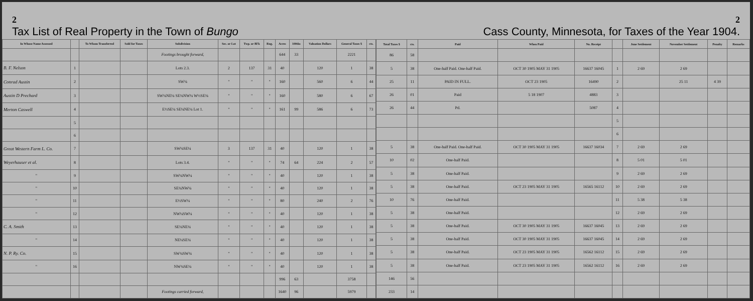2
Tax List of Real Property in the Town of Bungo
2
Cass County, Minnesota, for Taxes of the Year 1904.
| In Whose Name Assessed | | To Whom Transferred | Sold for Taxes | Subdivision | Sec. or Lot | Twp. or Bl'k | Rng. | Acres | 100ths | Valuation Dollars | General Taxes $ | cts. |
| --- | --- | --- | --- | --- | --- | --- | --- | --- | --- | --- | --- | --- |
| | | | | Footings brought forward, | | | | 644 | 33 | | 2221 | |
| B. F. Nelson | 1 | | | Lots 2.3. | 2 | 137 | 31 | 40 | | 120 | 1 | 38 |
| Conrad Austin | 2 | | | SW¼ | " | " | " | 160 | | 560 | 6 | 44 |
| Austin D Prechard | 3 | | | SW¼NE¼ SE¼NW¼ W½SE¼ | " | " | " | 160 | | 580 | 6 | 67 |
| Merton Caswell | 4 | | | E½SE¼ SE¼NE¼ Lot 1. | " | " | " | 161 | 99 | 586 | 6 | 73 |
| | 5 | | | | | | | | | | | |
| | 6 | | | | | | | | | | | |
| Great Western Farm L. Co. | 7 | | | SW¼SE¼ | 3 | 137 | 31 | 40 | | 120 | 1 | 38 |
| Weyerhauser et al. | 8 | | | Lots 3.4. | " | " | " | 74 | 64 | 224 | 2 | 57 |
| " | 9 | | | SW¼NW¼ | " | " | " | 40 | | 120 | 1 | 38 |
| " | 10 | | | SE¼NW¼ | " | " | " | 40 | | 120 | 1 | 38 |
| " | 11 | | | E½SW¼ | " | " | " | 80 | | 240 | 2 | 76 |
| " | 12 | | | NW¼SW¼ | " | " | " | 40 | | 120 | 1 | 38 |
| C. A. Smith | 13 | | | SE¼NE¼ | " | " | " | 40 | | 120 | 1 | 38 |
| " | 14 | | | NE¼SE¼ | " | " | " | 40 | | 120 | 1 | 38 |
| N. P. Ry. Co. | 15 | | | SW¼SW¼ | " | " | " | 40 | | 120 | 1 | 38 |
| " | 16 | | | NW¼SE¼ | " | " | " | 40 | | 120 | 1 | 38 |
| | | | | | | | | 996 | 63 | | 3758 | |
| | | | | Footings carried forward, | | | | 1640 | 96 | | 5979 | |
| Total Taxes $ | cts. | Paid | When Paid | No. Receipt | | June Settlement | November Settlement | Penalty | Remarks |
| --- | --- | --- | --- | --- | --- | --- | --- | --- | --- |
| 86 | 58 | | | | | | | | |
| 5 | 38 | One-half Paid. One-half Paid. | OCT 30 1905 MAY 31 1905 | 16637 16045 | 1 | 2 69 | 2 69 | | |
| 25 | 11 | PAID IN FULL. | OCT 23 1905 | 16490 | 2 | | 25 11 | 4 39 | |
| 26 | 01 | Paid | 5 18 1907 | 4883 | 3 | | | | |
| 26 | 44 | Pd. | | 5087 | 4 | | | | |
| | | | | | 5 | | | | |
| | | | | | 6 | | | | |
| 5 | 38 | One-half Paid. One-half Paid. | OCT 30 1905 MAY 31 1905 | 16637 16034 | 7 | 2 69 | 2 69 | | |
| 10 | 02 | One-half Paid. | | | 8 | 5 01 | 5 01 | | |
| 5 | 38 | One-half Paid. | | | 9 | 2 69 | 2 69 | | |
| 5 | 38 | One-half Paid. | OCT 23 1905 MAY 31 1905 | 16565 16112 | 10 | 2 69 | 2 69 | | |
| 10 | 76 | One-half Paid. | | | 11 | 5 38 | 5 38 | | |
| 5 | 38 | One-half Paid. | | | 12 | 2 69 | 2 69 | | |
| 5 | 38 | One-half Paid. | OCT 30 1905 MAY 31 1905 | 16637 16045 | 13 | 2 69 | 2 69 | | |
| 5 | 38 | One-half Paid. | OCT 30 1905 MAY 31 1905 | 16637 16045 | 14 | 2 69 | 2 69 | | |
| 5 | 38 | One-half Paid. | OCT 23 1905 MAY 31 1905 | 16562 16112 | 15 | 2 69 | 2 69 | | |
| 5 | 38 | One-half Paid. | OCT 23 1905 MAY 31 1905 | 16562 16112 | 16 | 2 69 | 2 69 | | |
| 146 | 56 | | | | | | | | |
| 233 | 14 | | | | | | | | |